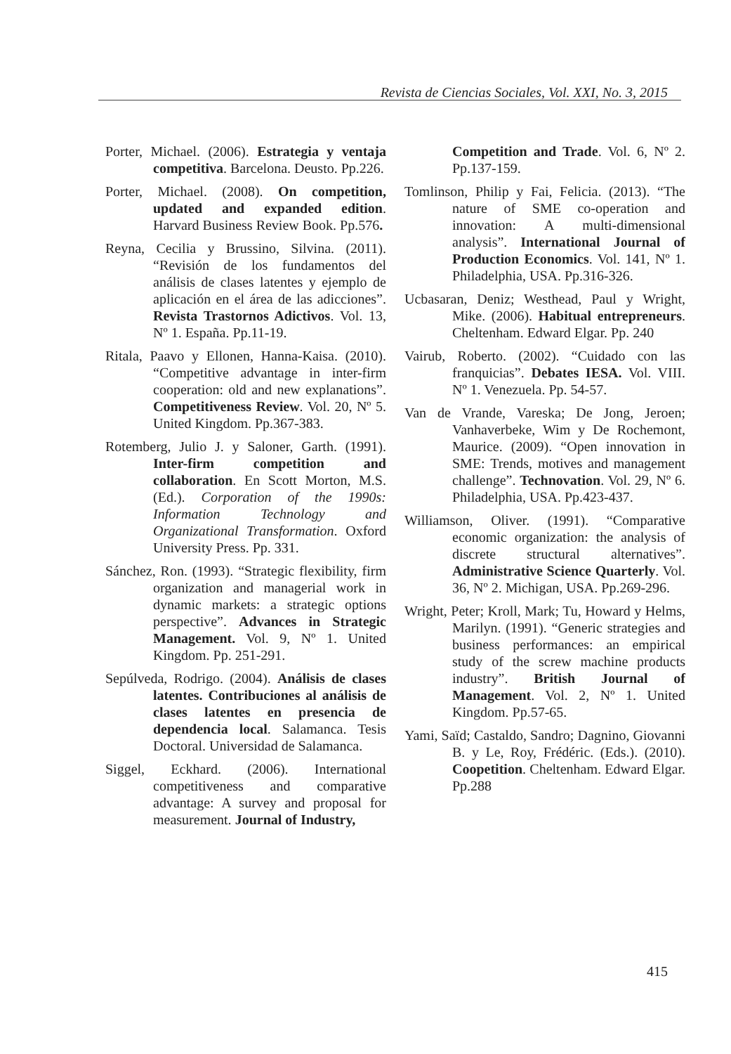Revista de Ciencias Sociales, Vol. XXI, No. 3, 2015
Porter, Michael. (2006). Estrategia y ventaja competitiva. Barcelona. Deusto. Pp.226.
Porter, Michael. (2008). On competition, updated and expanded edition. Harvard Business Review Book. Pp.576.
Reyna, Cecilia y Brussino, Silvina. (2011). “Revisión de los fundamentos del análisis de clases latentes y ejemplo de aplicación en el área de las adicciones”. Revista Trastornos Adictivos. Vol. 13, Nº 1. España. Pp.11-19.
Ritala, Paavo y Ellonen, Hanna-Kaisa. (2010). “Competitive advantage in inter-firm cooperation: old and new explanations”. Competitiveness Review. Vol. 20, Nº 5. United Kingdom. Pp.367-383.
Rotemberg, Julio J. y Saloner, Garth. (1991). Inter-firm competition and collaboration. En Scott Morton, M.S. (Ed.). Corporation of the 1990s: Information Technology and Organizational Transformation. Oxford University Press. Pp. 331.
Sánchez, Ron. (1993). “Strategic flexibility, firm organization and managerial work in dynamic markets: a strategic options perspective”. Advances in Strategic Management. Vol. 9, Nº 1. United Kingdom. Pp. 251-291.
Sepúlveda, Rodrigo. (2004). Análisis de clases latentes. Contribuciones al análisis de clases latentes en presencia de dependencia local. Salamanca. Tesis Doctoral. Universidad de Salamanca.
Siggel, Eckhard. (2006). International competitiveness and comparative advantage: A survey and proposal for measurement. Journal of Industry,
Competition and Trade. Vol. 6, Nº 2. Pp.137-159.
Tomlinson, Philip y Fai, Felicia. (2013). “The nature of SME co-operation and innovation: A multi-dimensional analysis”. International Journal of Production Economics. Vol. 141, Nº 1. Philadelphia, USA. Pp.316-326.
Ucbasaran, Deniz; Westhead, Paul y Wright, Mike. (2006). Habitual entrepreneurs. Cheltenham. Edward Elgar. Pp. 240
Vairub, Roberto. (2002). “Cuidado con las franquicias”. Debates IESA. Vol. VIII. Nº 1. Venezuela. Pp. 54-57.
Van de Vrande, Vareska; De Jong, Jeroen; Vanhaverbeke, Wim y De Rochemont, Maurice. (2009). “Open innovation in SME: Trends, motives and management challenge”. Technovation. Vol. 29, Nº 6. Philadelphia, USA. Pp.423-437.
Williamson, Oliver. (1991). “Comparative economic organization: the analysis of discrete structural alternatives”. Administrative Science Quarterly. Vol. 36, Nº 2. Michigan, USA. Pp.269-296.
Wright, Peter; Kroll, Mark; Tu, Howard y Helms, Marilyn. (1991). “Generic strategies and business performances: an empirical study of the screw machine products industry”. British Journal of Management. Vol. 2, Nº 1. United Kingdom. Pp.57-65.
Yami, Saïd; Castaldo, Sandro; Dagnino, Giovanni B. y Le, Roy, Frédéric. (Eds.). (2010). Coopetition. Cheltenham. Edward Elgar. Pp.288
415